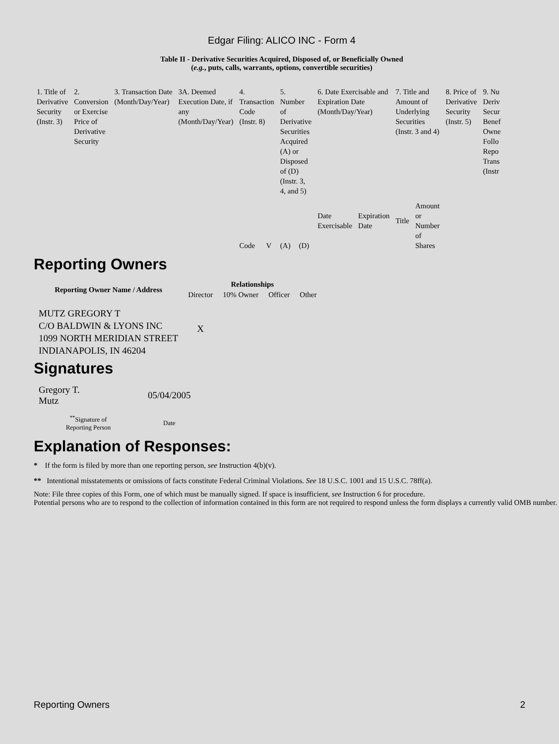Edgar Filing: ALICO INC - Form 4
Table II - Derivative Securities Acquired, Disposed of, or Beneficially Owned
(e.g., puts, calls, warrants, options, convertible securities)
| 1. Title of Derivative Security (Instr. 3) | 2. Conversion or Exercise Price of Derivative Security | 3. Transaction Date (Month/Day/Year) | 3A. Deemed Execution Date, if any (Month/Day/Year) | 4. Transaction Code (Instr. 8) | | 5. Number of Derivative Securities Acquired (A) or Disposed of (D) (Instr. 3, 4, and 5) | | 6. Date Exercisable and Expiration Date (Month/Day/Year) | | 7. Title and Amount of Underlying Securities (Instr. 3 and 4) | | 8. Price of Derivative Security (Instr. 5) | 9. Nu Deriv Secur Benef Owne Follo Repo Trans (Instr |
| | | | | Code | V | (A) | (D) | Date Exercisable | Expiration Date | Title | Amount or Number of Shares | | |
Reporting Owners
| Reporting Owner Name / Address | Relationships | | | |
| --- | --- | --- | --- | --- |
| | Director | 10% Owner | Officer | Other |
| MUTZ GREGORY T C/O BALDWIN & LYONS INC 1099 NORTH MERIDIAN STREET INDIANAPOLIS, IN 46204 | X | | | |
Signatures
| Gregory T. Mutz | 05/04/2005 |
| <sup>**</sup> Signature of Reporting Person | Date |
Explanation of Responses:
* If the form is filed by more than one reporting person, see Instruction 4(b)(v).
** Intentional misstatements or omissions of facts constitute Federal Criminal Violations. See 18 U.S.C. 1001 and 15 U.S.C. 78ff(a).
Note: File three copies of this Form, one of which must be manually signed. If space is insufficient, see Instruction 6 for procedure.
Potential persons who are to respond to the collection of information contained in this form are not required to respond unless the form displays a currently valid OMB number.
Reporting Owners 2